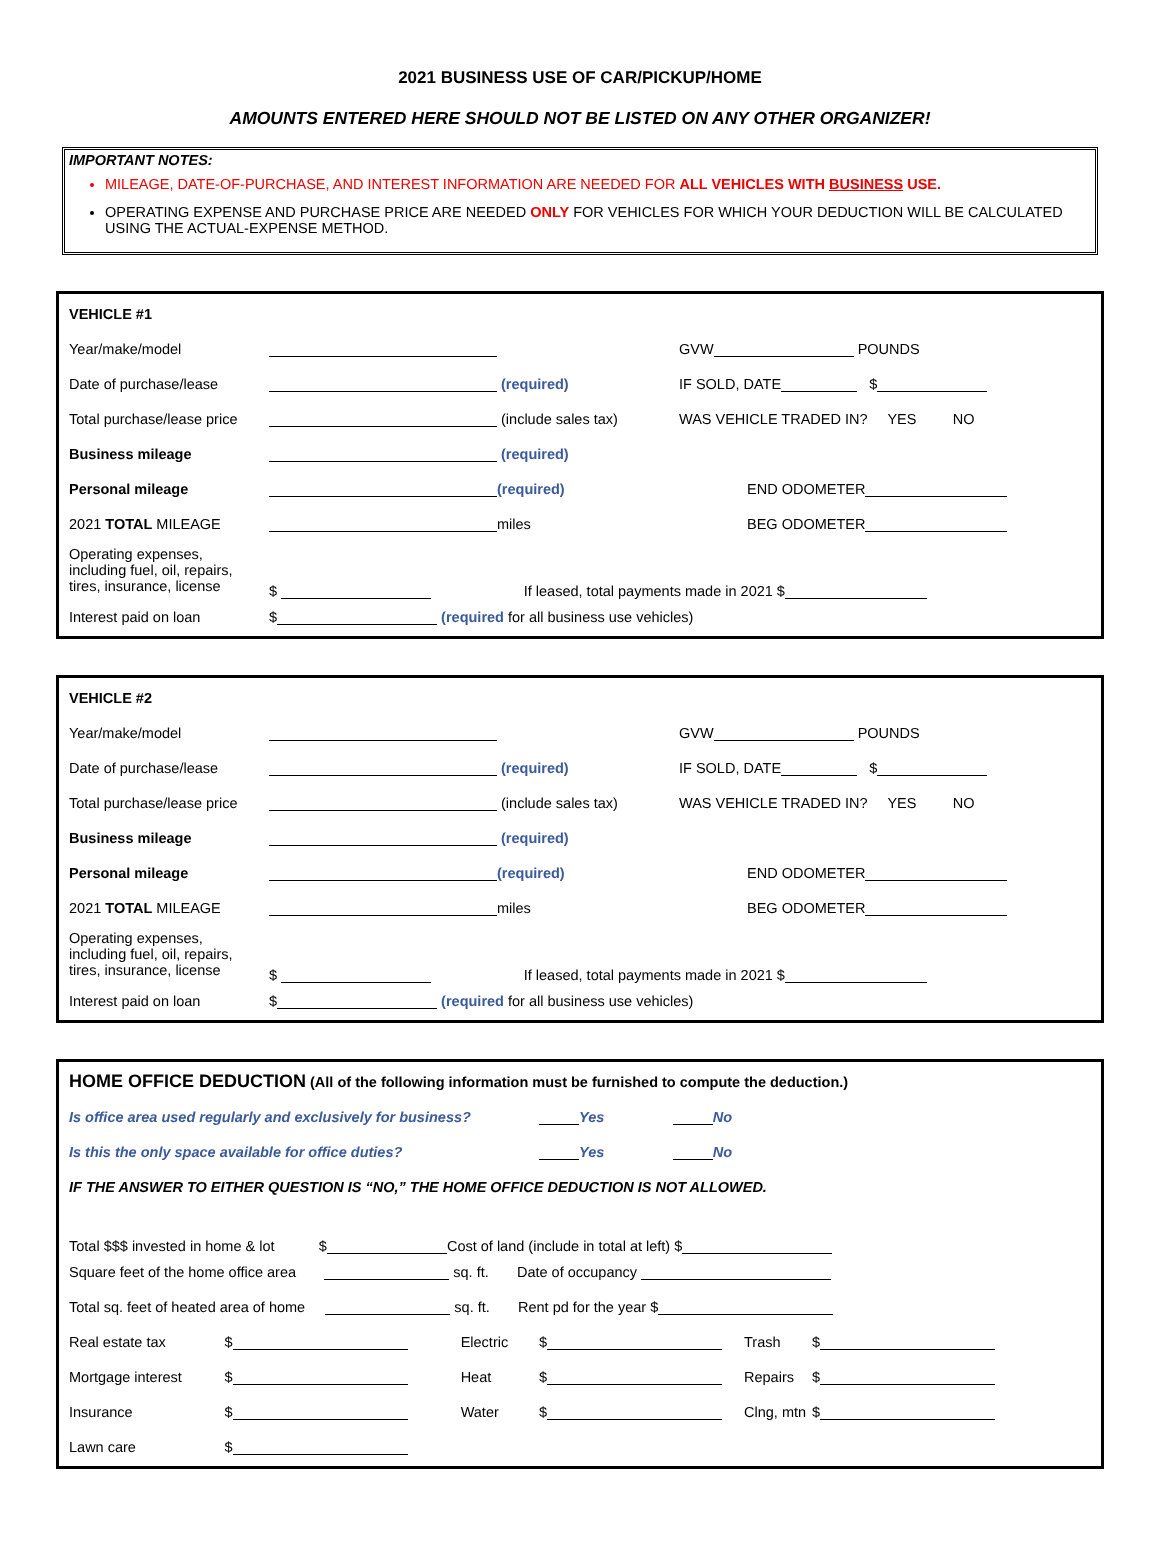2021 BUSINESS USE OF CAR/PICKUP/HOME
AMOUNTS ENTERED HERE SHOULD NOT BE LISTED ON ANY OTHER ORGANIZER!
IMPORTANT NOTES:
MILEAGE, DATE-OF-PURCHASE, AND INTEREST INFORMATION ARE NEEDED FOR ALL VEHICLES WITH BUSINESS USE.
OPERATING EXPENSE AND PURCHASE PRICE ARE NEEDED ONLY FOR VEHICLES FOR WHICH YOUR DEDUCTION WILL BE CALCULATED USING THE ACTUAL-EXPENSE METHOD.
| VEHICLE #1 | | |
| Year/make/model | | GVW POUNDS |
| Date of purchase/lease | (required) | IF SOLD, DATE $ |
| Total purchase/lease price | (include sales tax) | WAS VEHICLE TRADED IN? YES NO |
| Business mileage | (required) | |
| Personal mileage | (required) | END ODOMETER |
| 2021 TOTAL MILEAGE | miles | BEG ODOMETER |
| Operating expenses, including fuel, oil, repairs, tires, insurance, license | $ If leased, total payments made in 2021 $ | |
| Interest paid on loan | $ (required for all business use vehicles) | |
| VEHICLE #2 | | |
| Year/make/model | | GVW POUNDS |
| Date of purchase/lease | (required) | IF SOLD, DATE $ |
| Total purchase/lease price | (include sales tax) | WAS VEHICLE TRADED IN? YES NO |
| Business mileage | (required) | |
| Personal mileage | (required) | END ODOMETER |
| 2021 TOTAL MILEAGE | miles | BEG ODOMETER |
| Operating expenses, including fuel, oil, repairs, tires, insurance, license | $ If leased, total payments made in 2021 $ | |
| Interest paid on loan | $ (required for all business use vehicles) | |
| HOME OFFICE DEDUCTION (All of the following information must be furnished to compute the deduction.) | | | | | |
| Is office area used regularly and exclusively for business? | | | Yes No | | |
| Is this the only space available for office duties? | | | Yes No | | |
| IF THE ANSWER TO EITHER QUESTION IS “NO,” THE HOME OFFICE DEDUCTION IS NOT ALLOWED. | | | | | |
| Total $$$ invested in home & lot $ Cost of land (include in total at left) $ | | | | | |
| Square feet of the home office area sq. ft. Date of occupancy | | | | | |
| Total sq. feet of heated area of home sq. ft. Rent pd for the year $ | | | | | |
| Real estate tax | $ | Electric | $ | Trash | $ |
| Mortgage interest | $ | Heat | $ | Repairs | $ |
| Insurance | $ | Water | $ | Clng, mtn | $ |
| Lawn care | $ | | | | |